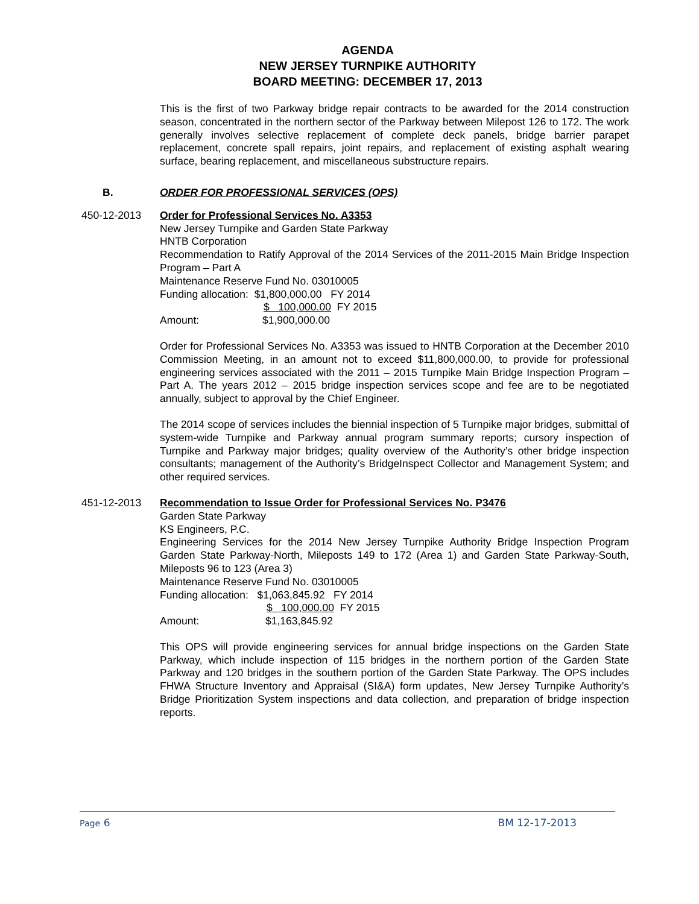AGENDA
NEW JERSEY TURNPIKE AUTHORITY
BOARD MEETING: DECEMBER 17, 2013
This is the first of two Parkway bridge repair contracts to be awarded for the 2014 construction season, concentrated in the northern sector of the Parkway between Milepost 126 to 172. The work generally involves selective replacement of complete deck panels, bridge barrier parapet replacement, concrete spall repairs, joint repairs, and replacement of existing asphalt wearing surface, bearing replacement, and miscellaneous substructure repairs.
B. ORDER FOR PROFESSIONAL SERVICES (OPS)
450-12-2013 Order for Professional Services No. A3353
New Jersey Turnpike and Garden State Parkway
HNTB Corporation
Recommendation to Ratify Approval of the 2014 Services of the 2011-2015 Main Bridge Inspection Program – Part A
Maintenance Reserve Fund No. 03010005
Funding allocation: $1,800,000.00 FY 2014
$ 100,000.00 FY 2015
Amount: $1,900,000.00
Order for Professional Services No. A3353 was issued to HNTB Corporation at the December 2010 Commission Meeting, in an amount not to exceed $11,800,000.00, to provide for professional engineering services associated with the 2011 – 2015 Turnpike Main Bridge Inspection Program – Part A. The years 2012 – 2015 bridge inspection services scope and fee are to be negotiated annually, subject to approval by the Chief Engineer.
The 2014 scope of services includes the biennial inspection of 5 Turnpike major bridges, submittal of system-wide Turnpike and Parkway annual program summary reports; cursory inspection of Turnpike and Parkway major bridges; quality overview of the Authority’s other bridge inspection consultants; management of the Authority’s BridgeInspect Collector and Management System; and other required services.
451-12-2013 Recommendation to Issue Order for Professional Services No. P3476
Garden State Parkway
KS Engineers, P.C.
Engineering Services for the 2014 New Jersey Turnpike Authority Bridge Inspection Program Garden State Parkway-North, Mileposts 149 to 172 (Area 1) and Garden State Parkway-South, Mileposts 96 to 123 (Area 3)
Maintenance Reserve Fund No. 03010005
Funding allocation: $1,063,845.92 FY 2014
$ 100,000.00 FY 2015
Amount: $1,163,845.92
This OPS will provide engineering services for annual bridge inspections on the Garden State Parkway, which include inspection of 115 bridges in the northern portion of the Garden State Parkway and 120 bridges in the southern portion of the Garden State Parkway. The OPS includes FHWA Structure Inventory and Appraisal (SI&A) form updates, New Jersey Turnpike Authority’s Bridge Prioritization System inspections and data collection, and preparation of bridge inspection reports.
Page 6 BM 12-17-2013